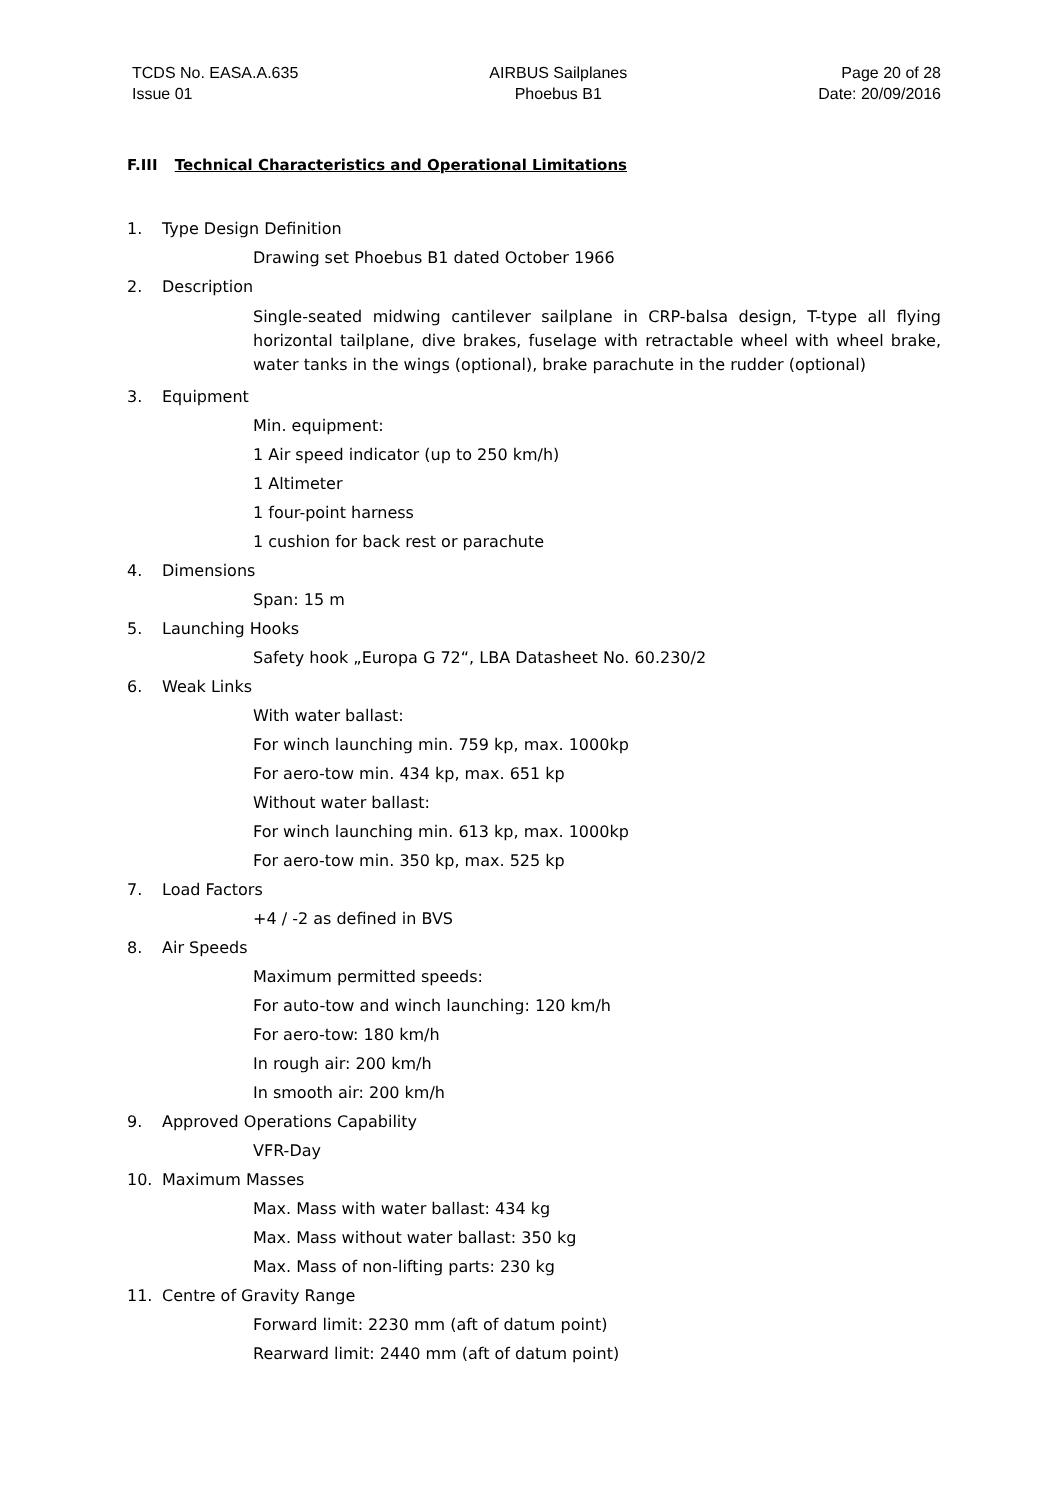TCDS No. EASA.A.635
Issue 01
AIRBUS Sailplanes
Phoebus B1
Page 20 of 28
Date: 20/09/2016
F.III Technical Characteristics and Operational Limitations
1. Type Design Definition
Drawing set Phoebus B1 dated October 1966
2. Description
Single-seated midwing cantilever sailplane in CRP-balsa design, T-type all flying horizontal tailplane, dive brakes, fuselage with retractable wheel with wheel brake, water tanks in the wings (optional), brake parachute in the rudder (optional)
3. Equipment
Min. equipment:
1 Air speed indicator (up to 250 km/h)
1 Altimeter
1 four-point harness
1 cushion for back rest or parachute
4. Dimensions
Span: 15 m
5. Launching Hooks
Safety hook „Europa G 72“, LBA Datasheet No. 60.230/2
6. Weak Links
With water ballast:
For winch launching min. 759 kp, max. 1000kp
For aero-tow min. 434 kp, max. 651 kp
Without water ballast:
For winch launching min. 613 kp, max. 1000kp
For aero-tow min. 350 kp, max. 525 kp
7. Load Factors
+4 / -2 as defined in BVS
8. Air Speeds
Maximum permitted speeds:
For auto-tow and winch launching: 120 km/h
For aero-tow: 180 km/h
In rough air: 200 km/h
In smooth air: 200 km/h
9. Approved Operations Capability
VFR-Day
10. Maximum Masses
Max. Mass with water ballast: 434 kg
Max. Mass without water ballast: 350 kg
Max. Mass of non-lifting parts: 230 kg
11. Centre of Gravity Range
Forward limit: 2230 mm (aft of datum point)
Rearward limit: 2440 mm (aft of datum point)